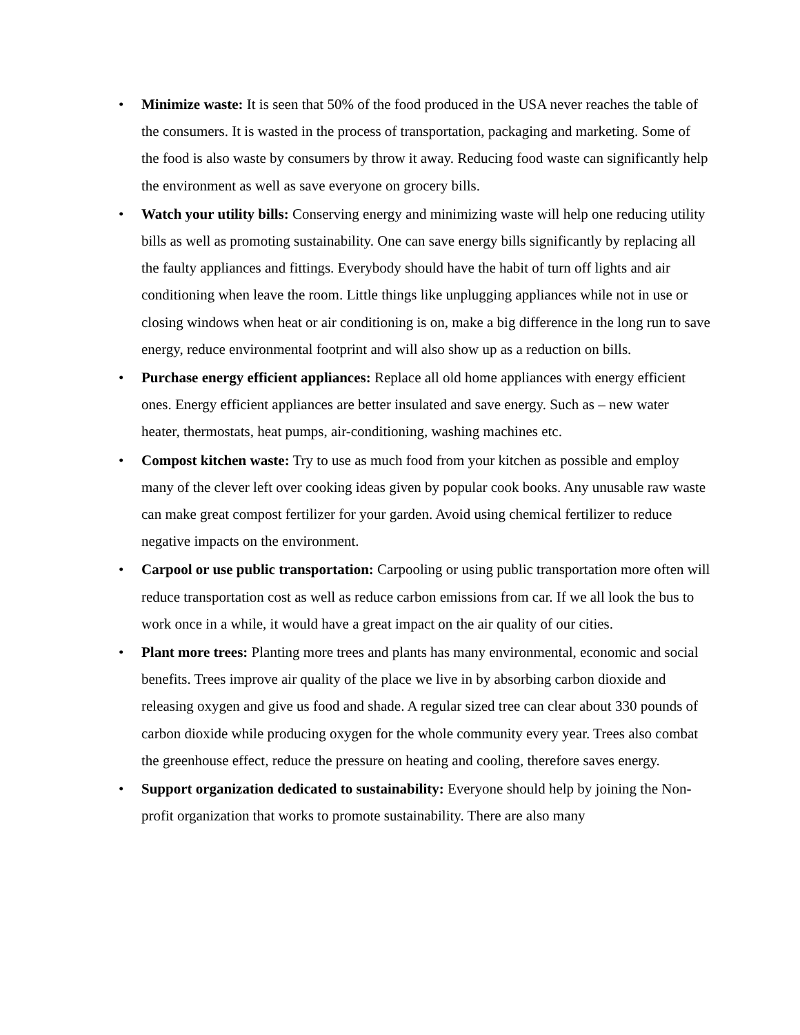• Minimize waste: It is seen that 50% of the food produced in the USA never reaches the table of the consumers. It is wasted in the process of transportation, packaging and marketing. Some of the food is also waste by consumers by throw it away. Reducing food waste can significantly help the environment as well as save everyone on grocery bills.
• Watch your utility bills: Conserving energy and minimizing waste will help one reducing utility bills as well as promoting sustainability. One can save energy bills significantly by replacing all the faulty appliances and fittings. Everybody should have the habit of turn off lights and air conditioning when leave the room. Little things like unplugging appliances while not in use or closing windows when heat or air conditioning is on, make a big difference in the long run to save energy, reduce environmental footprint and will also show up as a reduction on bills.
• Purchase energy efficient appliances: Replace all old home appliances with energy efficient ones. Energy efficient appliances are better insulated and save energy. Such as – new water heater, thermostats, heat pumps, air-conditioning, washing machines etc.
• Compost kitchen waste: Try to use as much food from your kitchen as possible and employ many of the clever left over cooking ideas given by popular cook books. Any unusable raw waste can make great compost fertilizer for your garden. Avoid using chemical fertilizer to reduce negative impacts on the environment.
• Carpool or use public transportation: Carpooling or using public transportation more often will reduce transportation cost as well as reduce carbon emissions from car. If we all look the bus to work once in a while, it would have a great impact on the air quality of our cities.
• Plant more trees: Planting more trees and plants has many environmental, economic and social benefits. Trees improve air quality of the place we live in by absorbing carbon dioxide and releasing oxygen and give us food and shade. A regular sized tree can clear about 330 pounds of carbon dioxide while producing oxygen for the whole community every year. Trees also combat the greenhouse effect, reduce the pressure on heating and cooling, therefore saves energy.
• Support organization dedicated to sustainability: Everyone should help by joining the Non- profit organization that works to promote sustainability. There are also many